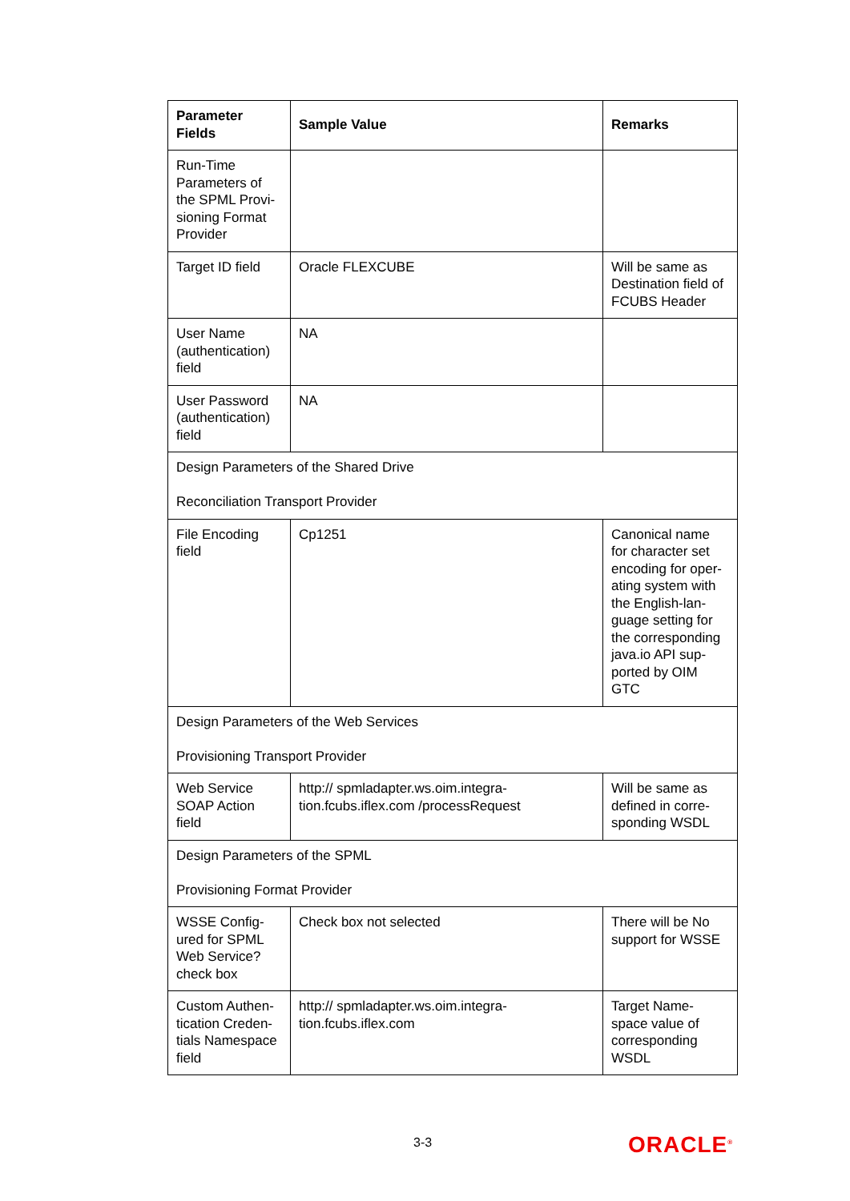| Parameter Fields | Sample Value | Remarks |
| --- | --- | --- |
| Run-Time Parameters of the SPML Provi-sioning Format Provider | | |
| Target ID field | Oracle FLEXCUBE | Will be same as Destination field of FCUBS Header |
| User Name (authentication) field | NA | |
| User Password (authentication) field | NA | |
| Design Parameters of the Shared Drive Reconciliation Transport Provider | | |
| File Encoding field | Cp1251 | Canonical name for character set encoding for oper-ating system with the English-lan-guage setting for the corresponding java.io API sup-ported by OIM GTC |
| Design Parameters of the Web Services Provisioning Transport Provider | | |
| Web Service SOAP Action field | http:// spmladapter.ws.oim.integra-tion.fcubs.iflex.com /processRequest | Will be same as defined in corre-sponding WSDL |
| Design Parameters of the SPML Provisioning Format Provider | | |
| WSSE Config-ured for SPML Web Service? check box | Check box not selected | There will be No support for WSSE |
| Custom Authen-tication Creden-tials Namespace field | http:// spmladapter.ws.oim.integra-tion.fcubs.iflex.com | Target Name-space value of corresponding WSDL |
3-3 ORACLE<sup>®</sup>